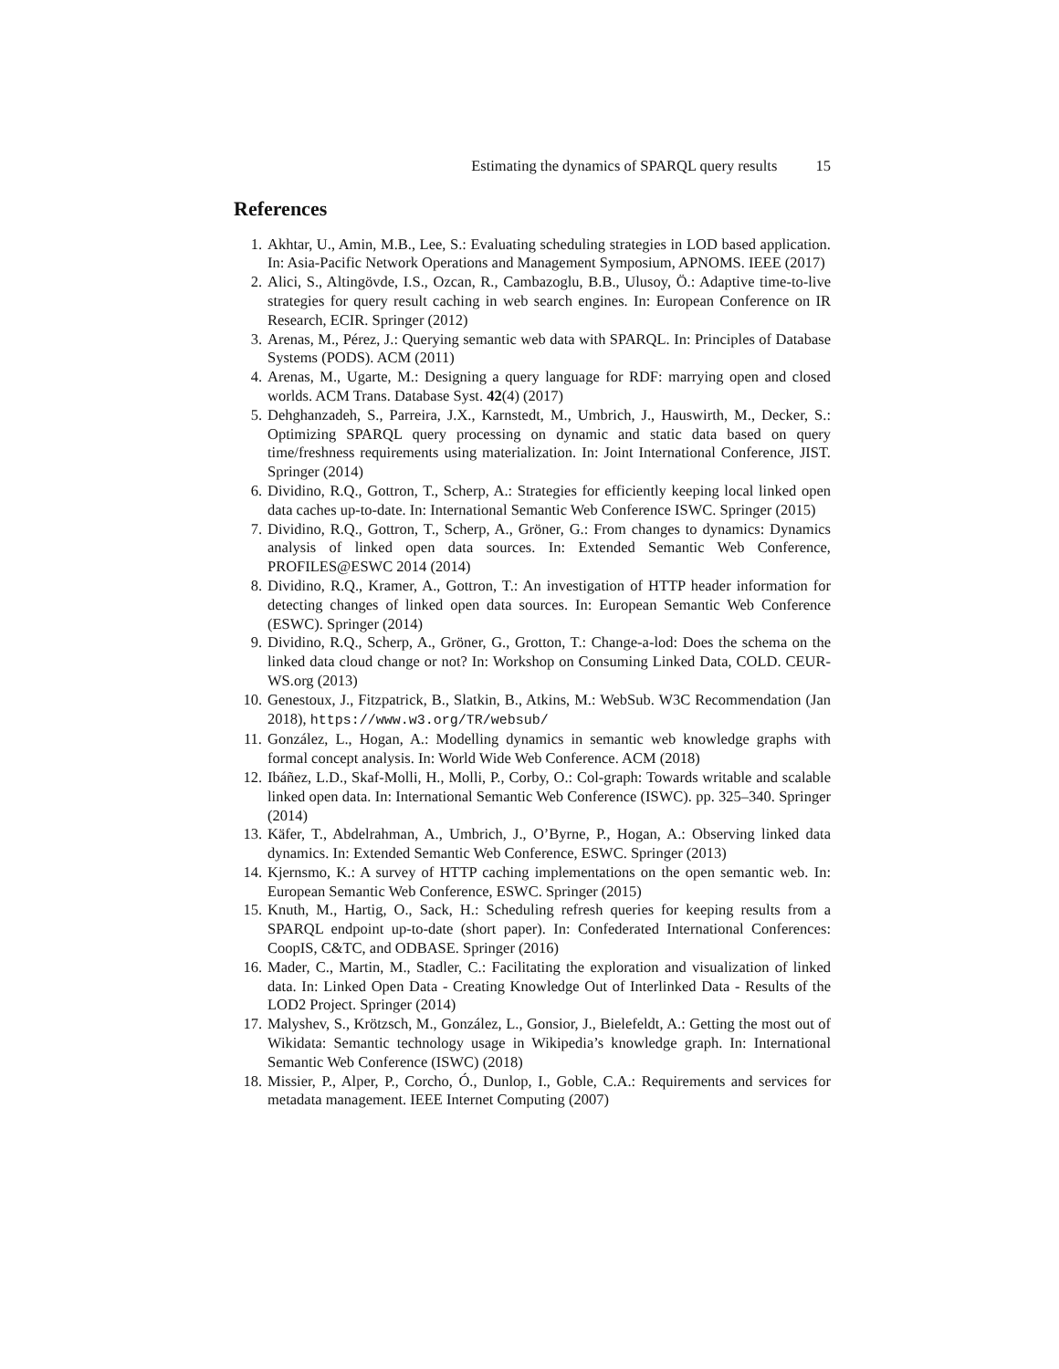Estimating the dynamics of SPARQL query results 15
References
1. Akhtar, U., Amin, M.B., Lee, S.: Evaluating scheduling strategies in LOD based application. In: Asia-Pacific Network Operations and Management Symposium, APNOMS. IEEE (2017)
2. Alici, S., Altingövde, I.S., Ozcan, R., Cambazoglu, B.B., Ulusoy, Ö.: Adaptive time-to-live strategies for query result caching in web search engines. In: European Conference on IR Research, ECIR. Springer (2012)
3. Arenas, M., Pérez, J.: Querying semantic web data with SPARQL. In: Principles of Database Systems (PODS). ACM (2011)
4. Arenas, M., Ugarte, M.: Designing a query language for RDF: marrying open and closed worlds. ACM Trans. Database Syst. 42(4) (2017)
5. Dehghanzadeh, S., Parreira, J.X., Karnstedt, M., Umbrich, J., Hauswirth, M., Decker, S.: Optimizing SPARQL query processing on dynamic and static data based on query time/freshness requirements using materialization. In: Joint International Conference, JIST. Springer (2014)
6. Dividino, R.Q., Gottron, T., Scherp, A.: Strategies for efficiently keeping local linked open data caches up-to-date. In: International Semantic Web Conference ISWC. Springer (2015)
7. Dividino, R.Q., Gottron, T., Scherp, A., Gröner, G.: From changes to dynamics: Dynamics analysis of linked open data sources. In: Extended Semantic Web Conference, PROFILES@ESWC 2014 (2014)
8. Dividino, R.Q., Kramer, A., Gottron, T.: An investigation of HTTP header information for detecting changes of linked open data sources. In: European Semantic Web Conference (ESWC). Springer (2014)
9. Dividino, R.Q., Scherp, A., Gröner, G., Grotton, T.: Change-a-lod: Does the schema on the linked data cloud change or not? In: Workshop on Consuming Linked Data, COLD. CEUR-WS.org (2013)
10. Genestoux, J., Fitzpatrick, B., Slatkin, B., Atkins, M.: WebSub. W3C Recommendation (Jan 2018), https://www.w3.org/TR/websub/
11. González, L., Hogan, A.: Modelling dynamics in semantic web knowledge graphs with formal concept analysis. In: World Wide Web Conference. ACM (2018)
12. Ibáñez, L.D., Skaf-Molli, H., Molli, P., Corby, O.: Col-graph: Towards writable and scalable linked open data. In: International Semantic Web Conference (ISWC). pp. 325–340. Springer (2014)
13. Käfer, T., Abdelrahman, A., Umbrich, J., O’Byrne, P., Hogan, A.: Observing linked data dynamics. In: Extended Semantic Web Conference, ESWC. Springer (2013)
14. Kjernsmo, K.: A survey of HTTP caching implementations on the open semantic web. In: European Semantic Web Conference, ESWC. Springer (2015)
15. Knuth, M., Hartig, O., Sack, H.: Scheduling refresh queries for keeping results from a SPARQL endpoint up-to-date (short paper). In: Confederated International Conferences: CoopIS, C&TC, and ODBASE. Springer (2016)
16. Mader, C., Martin, M., Stadler, C.: Facilitating the exploration and visualization of linked data. In: Linked Open Data - Creating Knowledge Out of Interlinked Data - Results of the LOD2 Project. Springer (2014)
17. Malyshev, S., Krötzsch, M., González, L., Gonsior, J., Bielefeldt, A.: Getting the most out of Wikidata: Semantic technology usage in Wikipedia’s knowledge graph. In: International Semantic Web Conference (ISWC) (2018)
18. Missier, P., Alper, P., Corcho, Ó., Dunlop, I., Goble, C.A.: Requirements and services for metadata management. IEEE Internet Computing (2007)